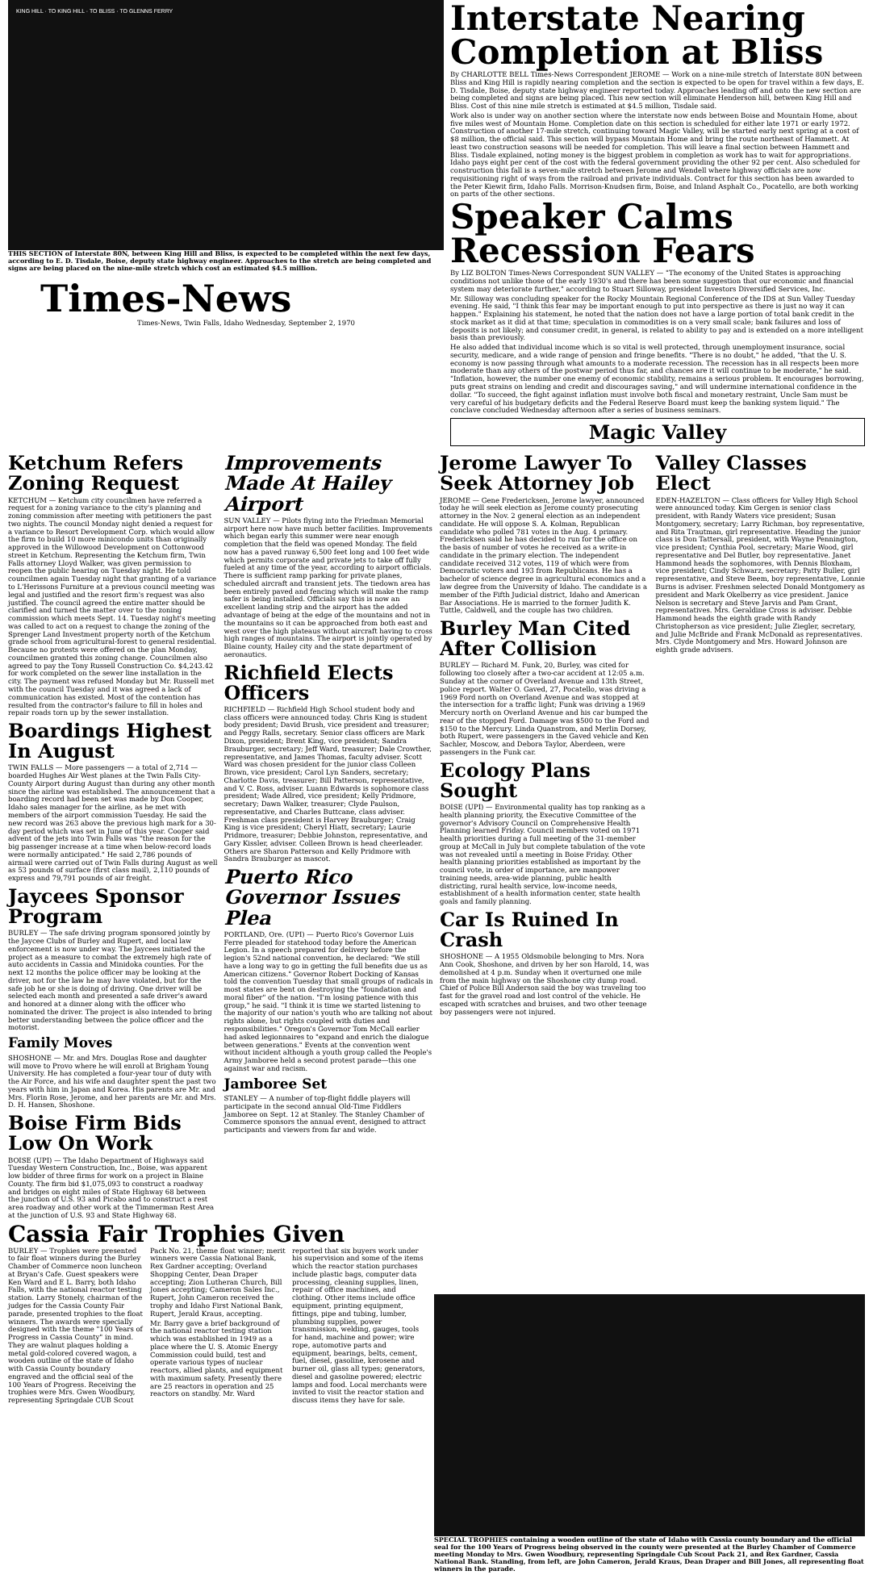KING HILL · TO KING HILL · TO BLISS · TO GLENNS FERRY
THIS SECTION of Interstate 80N, between King Hill and Bliss, is expected to be completed within the next few days, according to E. D. Tisdale, Boise, deputy state highway engineer. Approaches to the stretch are being completed and signs are being placed on the nine-mile stretch which cost an estimated $4.5 million.
Times-News
Times-News, Twin Falls, Idaho Wednesday, September 2, 1970
Interstate Nearing Completion at Bliss
By CHARLOTTE BELL Times-News Correspondent JEROME — Work on a nine-mile stretch of Interstate 80N between Bliss and King Hill is rapidly nearing completion and the section is expected to be open for travel within a few days, E. D. Tisdale, Boise, deputy state highway engineer reported today. Approaches leading off and onto the new section are being completed and signs are being placed. This new section will eliminate Henderson hill, between King Hill and Bliss. Cost of this nine mile stretch is estimated at $4.5 million, Tisdale said.
Work also is under way on another section where the interstate now ends between Boise and Mountain Home, about five miles west of Mountain Home. Completion date on this section is scheduled for either late 1971 or early 1972. Construction of another 17-mile stretch, continuing toward Magic Valley, will be started early next spring at a cost of $8 million, the official said. This section will bypass Mountain Home and bring the route northeast of Hammett. At least two construction seasons will be needed for completion. This will leave a final section between Hammett and Bliss. Tisdale explained, noting money is the biggest problem in completion as work has to wait for appropriations. Idaho pays eight per cent of the cost with the federal government providing the other 92 per cent. Also scheduled for construction this fall is a seven-mile stretch between Jerome and Wendell where highway officials are now requisitioning right of ways from the railroad and private individuals. Contract for this section has been awarded to the Peter Kiewit firm, Idaho Falls. Morrison-Knudsen firm, Boise, and Inland Asphalt Co., Pocatello, are both working on parts of the other sections.
Speaker Calms Recession Fears
By LIZ BOLTON Times-News Correspondent SUN VALLEY — "The economy of the United States is approaching conditions not unlike those of the early 1930's and there has been some suggestion that our economic and financial system may deteriorate further," according to Stuart Silloway, president Investors Diversified Services, Inc.
Mr. Silloway was concluding speaker for the Rocky Mountain Regional Conference of the IDS at Sun Valley Tuesday evening. He said, "I think this fear may be important enough to put into perspective as there is just no way it can happen." Explaining his statement, he noted that the nation does not have a large portion of total bank credit in the stock market as it did at that time; speculation in commodities is on a very small scale; bank failures and loss of deposits is not likely; and consumer credit, in general, is related to ability to pay and is extended on a more intelligent basis than previously.
He also added that individual income which is so vital is well protected, through unemployment insurance, social security, medicare, and a wide range of pension and fringe benefits. "There is no doubt," he added, "that the U. S. economy is now passing through what amounts to a moderate recession. The recession has in all respects been more moderate than any others of the postwar period thus far, and chances are it will continue to be moderate," he said. "Inflation, however, the number one enemy of economic stability, remains a serious problem. It encourages borrowing, puts great strains on lending and credit and discourages saving," and will undermine international confidence in the dollar. "To succeed, the fight against inflation must involve both fiscal and monetary restraint, Uncle Sam must be very careful of his budgetary deficits and the Federal Reserve Board must keep the banking system liquid." The conclave concluded Wednesday afternoon after a series of business seminars.
Magic Valley
Ketchum Refers Zoning Request
KETCHUM — Ketchum city councilmen have referred a request for a zoning variance to the city's planning and zoning commission after meeting with petitioners the past two nights. The council Monday night denied a request for a variance to Resort Development Corp. which would allow the firm to build 10 more minicondo units than originally approved in the Willowood Development on Cottonwood street in Ketchum. Representing the Ketchum firm, Twin Falls attorney Lloyd Walker, was given permission to reopen the public hearing on Tuesday night. He told councilmen again Tuesday night that granting of a variance to L'Herissons Furniture at a previous council meeting was legal and justified and the resort firm's request was also justified. The council agreed the entire matter should be clarified and turned the matter over to the zoning commission which meets Sept. 14. Tuesday night's meeting was called to act on a request to change the zoning of the Sprenger Land Investment property north of the Ketchum grade school from agricultural-forest to general residential. Because no protests were offered on the plan Monday, councilmen granted this zoning change. Councilmen also agreed to pay the Tony Russell Construction Co. $4,243.42 for work completed on the sewer line installation in the city. The payment was refused Monday but Mr. Russell met with the council Tuesday and it was agreed a lack of communication has existed. Most of the contention has resulted from the contractor's failure to fill in holes and repair roads torn up by the sewer installation.
Boardings Highest In August
TWIN FALLS — More passengers — a total of 2,714 — boarded Hughes Air West planes at the Twin Falls City-County Airport during August than during any other month since the airline was established. The announcement that a boarding record had been set was made by Don Cooper, Idaho sales manager for the airline, as he met with members of the airport commission Tuesday. He said the new record was 263 above the previous high mark for a 30-day period which was set in June of this year. Cooper said advent of the jets into Twin Falls was "the reason for the big passenger increase at a time when below-record loads were normally anticipated." He said 2,786 pounds of airmail were carried out of Twin Falls during August as well as 53 pounds of surface (first class mail), 2,110 pounds of express and 79,791 pounds of air freight.
Jaycees Sponsor Program
BURLEY — The safe driving program sponsored jointly by the Jaycee Clubs of Burley and Rupert, and local law enforcement is now under way. The Jaycees initiated the project as a measure to combat the extremely high rate of auto accidents in Cassia and Minidoka counties. For the next 12 months the police officer may be looking at the driver, not for the law he may have violated, but for the safe job he or she is doing of driving. One driver will be selected each month and presented a safe driver's award and honored at a dinner along with the officer who nominated the driver. The project is also intended to bring better understanding between the police officer and the motorist.
Family Moves
SHOSHONE — Mr. and Mrs. Douglas Rose and daughter will move to Provo where he will enroll at Brigham Young University. He has completed a four-year tour of duty with the Air Force, and his wife and daughter spent the past two years with him in Japan and Korea. His parents are Mr. and Mrs. Florin Rose, Jerome, and her parents are Mr. and Mrs. D. H. Hansen, Shoshone.
Boise Firm Bids Low On Work
BOISE (UPI) — The Idaho Department of Highways said Tuesday Western Construction, Inc., Boise, was apparent low bidder of three firms for work on a project in Blaine County. The firm bid $1,075,093 to construct a roadway and bridges on eight miles of State Highway 68 between the junction of U.S. 93 and Picabo and to construct a rest area roadway and other work at the Timmerman Rest Area at the junction of U.S. 93 and State Highway 68.
Improvements Made At Hailey Airport
SUN VALLEY — Pilots flying into the Friedman Memorial airport here now have much better facilities. Improvements which began early this summer were near enough completion that the field was opened Monday. The field now has a paved runway 6,500 feet long and 100 feet wide which permits corporate and private jets to take off fully fueled at any time of the year, according to airport officials. There is sufficient ramp parking for private planes, scheduled aircraft and transient jets. The tiedown area has been entirely paved and fencing which will make the ramp safer is being installed. Officials say this is now an excellent landing strip and the airport has the added advantage of being at the edge of the mountains and not in the mountains so it can be approached from both east and west over the high plateaus without aircraft having to cross high ranges of mountains. The airport is jointly operated by Blaine county, Hailey city and the state department of aeronautics.
Richfield Elects Officers
RICHFIELD — Richfield High School student body and class officers were announced today. Chris King is student body president; David Brush, vice president and treasurer; and Peggy Ralls, secretary. Senior class officers are Mark Dixon, president; Brent King, vice president; Sandra Brauburger, secretary; Jeff Ward, treasurer; Dale Crowther, representative, and James Thomas, faculty adviser. Scott Ward was chosen president for the junior class Colleen Brown, vice president; Carol Lyn Sanders, secretary; Charlotte Davis, treasurer; Bill Patterson, representative, and V. C. Ross, adviser. Luann Edwards is sophomore class president; Wade Allred, vice president; Kelly Pridmore, secretary; Dawn Walker, treasurer; Clyde Paulson, representative, and Charles Buttcane, class adviser. Freshman class president is Harvey Brauburger; Craig King is vice president; Cheryl Hiatt, secretary; Laurie Pridmore, treasurer; Debbie Johnston, representative, and Gary Kissler, adviser. Colleen Brown is head cheerleader. Others are Sharon Patterson and Kelly Pridmore with Sandra Brauburger as mascot.
Puerto Rico Governor Issues Plea
PORTLAND, Ore. (UPI) — Puerto Rico's Governor Luis Ferre pleaded for statehood today before the American Legion. In a speech prepared for delivery before the legion's 52nd national convention, he declared: "We still have a long way to go in getting the full benefits due us as American citizens." Governor Robert Docking of Kansas told the convention Tuesday that small groups of radicals in most states are bent on destroying the "foundation and moral fiber" of the nation. "I'm losing patience with this group," he said. "I think it is time we started listening to the majority of our nation's youth who are talking not about rights alone, but rights coupled with duties and responsibilities." Oregon's Governor Tom McCall earlier had asked legionnaires to "expand and enrich the dialogue between generations." Events at the convention went without incident although a youth group called the People's Army Jamboree held a second protest parade—this one against war and racism.
Jamboree Set
STANLEY — A number of top-flight fiddle players will participate in the second annual Old-Time Fiddlers Jamboree on Sept. 12 at Stanley. The Stanley Chamber of Commerce sponsors the annual event, designed to attract participants and viewers from far and wide.
Jerome Lawyer To Seek Attorney Job
JEROME — Gene Fredericksen, Jerome lawyer, announced today he will seek election as Jerome county prosecuting attorney in the Nov. 2 general election as an independent candidate. He will oppose S. A. Kolman, Republican candidate who polled 781 votes in the Aug. 4 primary. Fredericksen said he has decided to run for the office on the basis of number of votes he received as a write-in candidate in the primary election. The independent candidate received 312 votes, 119 of which were from Democratic voters and 193 from Republicans. He has a bachelor of science degree in agricultural economics and a law degree from the University of Idaho. The candidate is a member of the Fifth Judicial district, Idaho and American Bar Associations. He is married to the former Judith K. Tuttle, Caldwell, and the couple has two children.
Burley Man Cited After Collision
BURLEY — Richard M. Funk, 20, Burley, was cited for following too closely after a two-car accident at 12:05 a.m. Sunday at the corner of Overland Avenue and 13th Street, police report. Walter O. Gaved, 27, Pocatello, was driving a 1969 Ford north on Overland Avenue and was stopped at the intersection for a traffic light; Funk was driving a 1969 Mercury north on Overland Avenue and his car bumped the rear of the stopped Ford. Damage was $500 to the Ford and $150 to the Mercury. Linda Quanstrom, and Merlin Dorsey, both Rupert, were passengers in the Gaved vehicle and Ken Sachler, Moscow, and Debora Taylor, Aberdeen, were passengers in the Funk car.
Ecology Plans Sought
BOISE (UPI) — Environmental quality has top ranking as a health planning priority, the Executive Committee of the governor's Advisory Council on Comprehensive Health Planning learned Friday. Council members voted on 1971 health priorities during a full meeting of the 31-member group at McCall in July but complete tabulation of the vote was not revealed until a meeting in Boise Friday. Other health planning priorities established as important by the council vote, in order of importance, are manpower training needs, area-wide planning, public health districting, rural health service, low-income needs, establishment of a health information center, state health goals and family planning.
Car Is Ruined In Crash
SHOSHONE — A 1955 Oldsmobile belonging to Mrs. Nora Ann Cook, Shoshone, and driven by her son Harold, 14, was demolished at 4 p.m. Sunday when it overturned one mile from the main highway on the Shoshone city dump road. Chief of Police Bill Anderson said the boy was traveling too fast for the gravel road and lost control of the vehicle. He escaped with scratches and bruises, and two other teenage boy passengers were not injured.
Valley Classes Elect
EDEN-HAZELTON — Class officers for Valley High School were announced today. Kim Gergen is senior class president, with Randy Waters vice president; Susan Montgomery, secretary; Larry Richman, boy representative, and Rita Trautman, girl representative. Heading the junior class is Don Tattersall, president, with Wayne Pennington, vice president; Cynthia Pool, secretary; Marie Wood, girl representative and Del Butler, boy representative. Janet Hammond heads the sophomores, with Dennis Bloxham, vice president; Cindy Schwarz, secretary; Patty Buller, girl representative, and Steve Beem, boy representative, Lonnie Burns is adviser. Freshmen selected Donald Montgomery as president and Mark Okelberry as vice president. Janice Nelson is secretary and Steve Jarvis and Pam Grant, representatives. Mrs. Geraldine Cross is adviser. Debbie Hammond heads the eighth grade with Randy Christopherson as vice president; Julie Ziegler, secretary, and Julie McBride and Frank McDonald as representatives. Mrs. Clyde Montgomery and Mrs. Howard Johnson are eighth grade advisers.
Cassia Fair Trophies Given
BURLEY — Trophies were presented to fair float winners during the Burley Chamber of Commerce noon luncheon at Bryan's Cafe. Guest speakers were Ken Ward and E L. Barry, both Idaho Falls, with the national reactor testing station. Larry Stonely, chairman of the judges for the Cassia County Fair parade, presented trophies to the float winners. The awards were specially designed with the theme "100 Years of Progress in Cassia County" in mind. They are walnut plaques holding a metal gold-colored covered wagon, a wooden outline of the state of Idaho with Cassia County boundary engraved and the official seal of the 100 Years of Progress. Receiving the trophies were Mrs. Gwen Woodbury, representing Springdale CUB Scout Pack No. 21, theme float winner; merit winners were Cassia National Bank, Rex Gardner accepting; Overland Shopping Center, Dean Draper accepting; Zion Lutheran Church, Bill Jones accepting; Cameron Sales Inc., Rupert, John Cameron received the trophy and Idaho First National Bank, Rupert, Jerald Kraus, accepting.
Mr. Barry gave a brief background of the national reactor testing station which was established in 1949 as a place where the U. S. Atomic Energy Commission could build, test and operate various types of nuclear reactors, allied plants, and equipment with maximum safety. Presently there are 25 reactors in operation and 25 reactors on standby. Mr. Ward reported that six buyers work under his supervision and some of the items which the reactor station purchases include plastic bags, computer data processing, cleaning supplies, linen, repair of office machines, and clothing. Other items include office equipment, printing equipment, fittings, pipe and tubing, lumber, plumbing supplies, power transmission, welding, gauges, tools for hand, machine and power; wire rope, automotive parts and equipment, bearings, belts, cement, fuel, diesel, gasoline, kerosene and burner oil, glass all types; generators, diesel and gasoline powered; electric lamps and food. Local merchants were invited to visit the reactor station and discuss items they have for sale.
SPECIAL TROPHIES containing a wooden outline of the state of Idaho with Cassia county boundary and the official seal for the 100 Years of Progress being observed in the county were presented at the Burley Chamber of Commerce meeting Monday to Mrs. Gwen Woodbury, representing Springdale Cub Scout Pack 21, and Rex Gardner, Cassia National Bank. Standing, from left, are John Cameron, Jerald Kraus, Dean Draper and Bill Jones, all representing float winners in the parade.